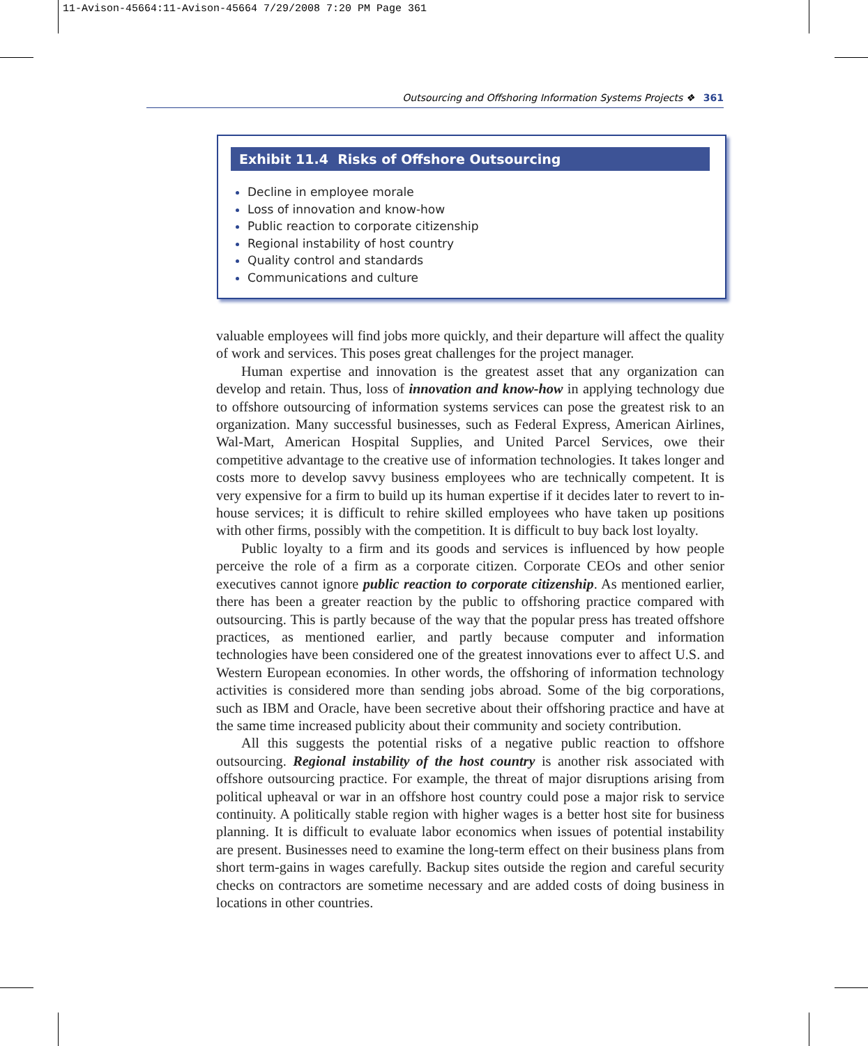11-Avison-45664:11-Avison-45664 7/29/2008 7:20 PM Page 361
Outsourcing and Offshoring Information Systems Projects ❖ 361
Exhibit 11.4 Risks of Offshore Outsourcing
Decline in employee morale
Loss of innovation and know-how
Public reaction to corporate citizenship
Regional instability of host country
Quality control and standards
Communications and culture
valuable employees will find jobs more quickly, and their departure will affect the quality of work and services. This poses great challenges for the project manager.
Human expertise and innovation is the greatest asset that any organization can develop and retain. Thus, loss of innovation and know-how in applying technology due to offshore outsourcing of information systems services can pose the greatest risk to an organization. Many successful businesses, such as Federal Express, American Airlines, Wal-Mart, American Hospital Supplies, and United Parcel Services, owe their competitive advantage to the creative use of information technologies. It takes longer and costs more to develop savvy business employees who are technically competent. It is very expensive for a firm to build up its human expertise if it decides later to revert to in-house services; it is difficult to rehire skilled employees who have taken up positions with other firms, possibly with the competition. It is difficult to buy back lost loyalty.
Public loyalty to a firm and its goods and services is influenced by how people perceive the role of a firm as a corporate citizen. Corporate CEOs and other senior executives cannot ignore public reaction to corporate citizenship. As mentioned earlier, there has been a greater reaction by the public to offshoring practice compared with outsourcing. This is partly because of the way that the popular press has treated offshore practices, as mentioned earlier, and partly because computer and information technologies have been considered one of the greatest innovations ever to affect U.S. and Western European economies. In other words, the offshoring of information technology activities is considered more than sending jobs abroad. Some of the big corporations, such as IBM and Oracle, have been secretive about their offshoring practice and have at the same time increased publicity about their community and society contribution.
All this suggests the potential risks of a negative public reaction to offshore outsourcing. Regional instability of the host country is another risk associated with offshore outsourcing practice. For example, the threat of major disruptions arising from political upheaval or war in an offshore host country could pose a major risk to service continuity. A politically stable region with higher wages is a better host site for business planning. It is difficult to evaluate labor economics when issues of potential instability are present. Businesses need to examine the long-term effect on their business plans from short term-gains in wages carefully. Backup sites outside the region and careful security checks on contractors are sometime necessary and are added costs of doing business in locations in other countries.